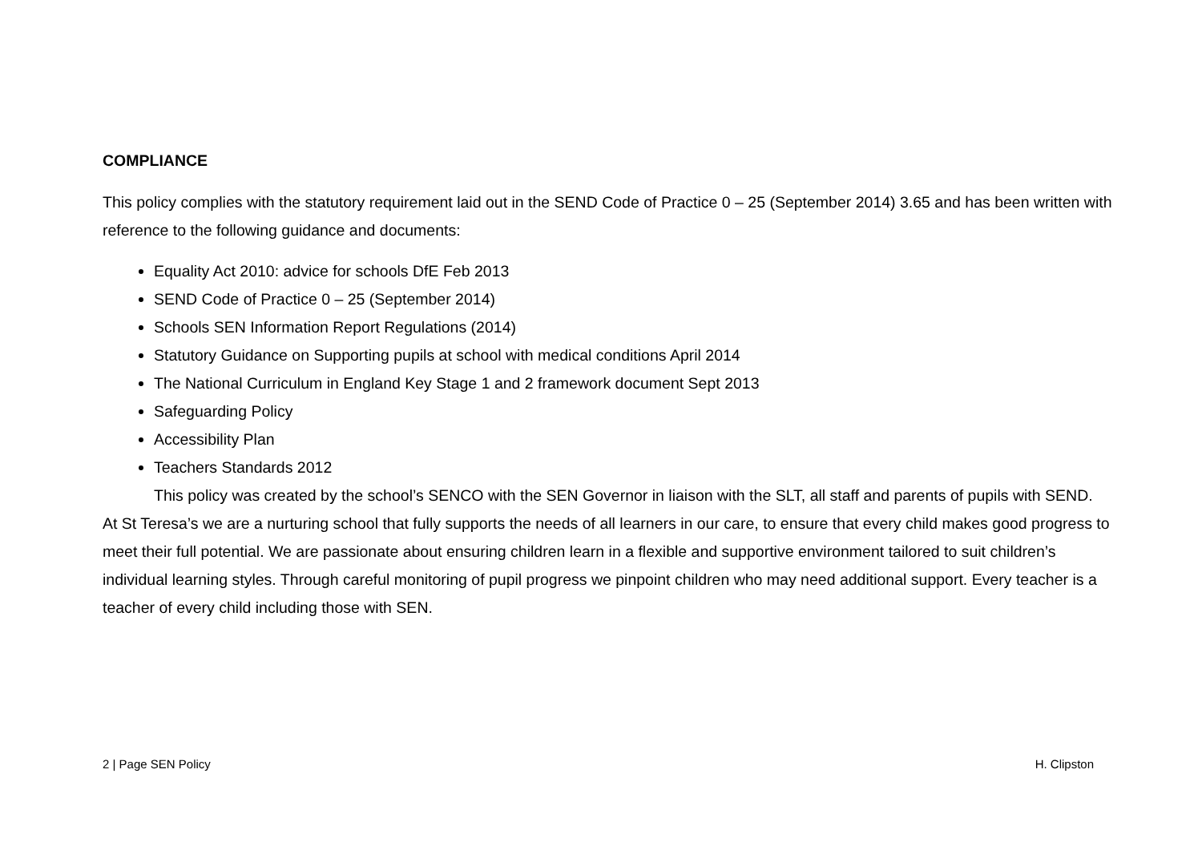COMPLIANCE
This policy complies with the statutory requirement laid out in the SEND Code of Practice 0 – 25 (September 2014) 3.65 and has been written with reference to the following guidance and documents:
Equality Act 2010: advice for schools DfE Feb 2013
SEND Code of Practice 0 – 25 (September 2014)
Schools SEN Information Report Regulations (2014)
Statutory Guidance on Supporting pupils at school with medical conditions April 2014
The National Curriculum in England Key Stage 1 and 2 framework document Sept 2013
Safeguarding Policy
Accessibility Plan
Teachers Standards 2012
This policy was created by the school’s SENCO with the SEN Governor in liaison with the SLT, all staff and parents of pupils with SEND.
At St Teresa’s we are a nurturing school that fully supports the needs of all learners in our care, to ensure that every child makes good progress to meet their full potential. We are passionate about ensuring children learn in a flexible and supportive environment tailored to suit children’s individual learning styles. Through careful monitoring of pupil progress we pinpoint children who may need additional support. Every teacher is a teacher of every child including those with SEN.
2 | Page SEN Policy H. Clipston